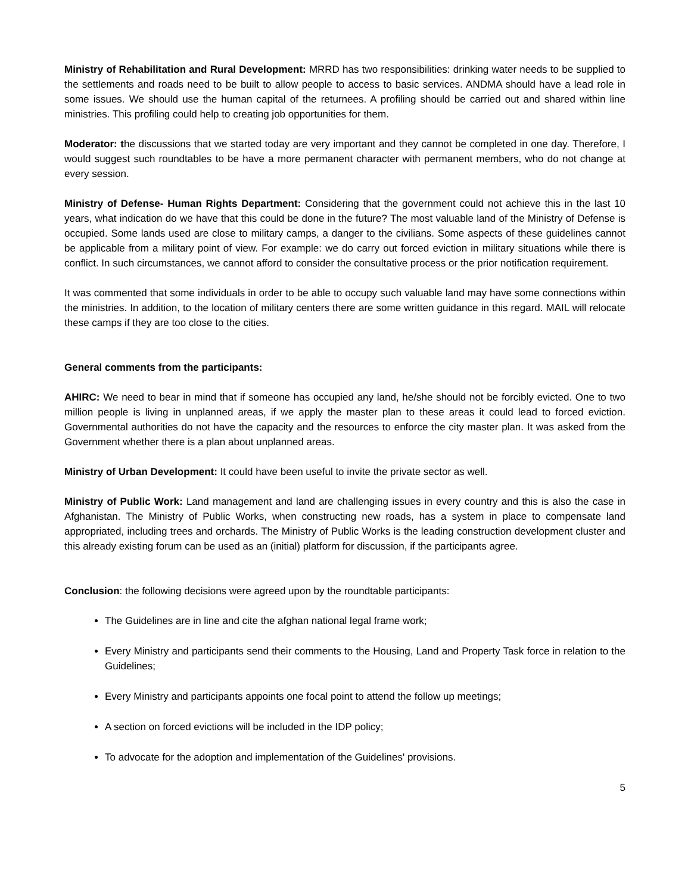Ministry of Rehabilitation and Rural Development: MRRD has two responsibilities: drinking water needs to be supplied to the settlements and roads need to be built to allow people to access to basic services. ANDMA should have a lead role in some issues. We should use the human capital of the returnees. A profiling should be carried out and shared within line ministries. This profiling could help to creating job opportunities for them.
Moderator: the discussions that we started today are very important and they cannot be completed in one day. Therefore, I would suggest such roundtables to be have a more permanent character with permanent members, who do not change at every session.
Ministry of Defense- Human Rights Department: Considering that the government could not achieve this in the last 10 years, what indication do we have that this could be done in the future? The most valuable land of the Ministry of Defense is occupied. Some lands used are close to military camps, a danger to the civilians. Some aspects of these guidelines cannot be applicable from a military point of view. For example: we do carry out forced eviction in military situations while there is conflict. In such circumstances, we cannot afford to consider the consultative process or the prior notification requirement.
It was commented that some individuals in order to be able to occupy such valuable land may have some connections within the ministries. In addition, to the location of military centers there are some written guidance in this regard. MAIL will relocate these camps if they are too close to the cities.
General comments from the participants:
AHIRC: We need to bear in mind that if someone has occupied any land, he/she should not be forcibly evicted. One to two million people is living in unplanned areas, if we apply the master plan to these areas it could lead to forced eviction. Governmental authorities do not have the capacity and the resources to enforce the city master plan. It was asked from the Government whether there is a plan about unplanned areas.
Ministry of Urban Development: It could have been useful to invite the private sector as well.
Ministry of Public Work: Land management and land are challenging issues in every country and this is also the case in Afghanistan. The Ministry of Public Works, when constructing new roads, has a system in place to compensate land appropriated, including trees and orchards. The Ministry of Public Works is the leading construction development cluster and this already existing forum can be used as an (initial) platform for discussion, if the participants agree.
Conclusion: the following decisions were agreed upon by the roundtable participants:
The Guidelines are in line and cite the afghan national legal frame work;
Every Ministry and participants send their comments to the Housing, Land and Property Task force in relation to the Guidelines;
Every Ministry and participants appoints one focal point to attend the follow up meetings;
A section on forced evictions will be included in the IDP policy;
To advocate for the adoption and implementation of the Guidelines' provisions.
5